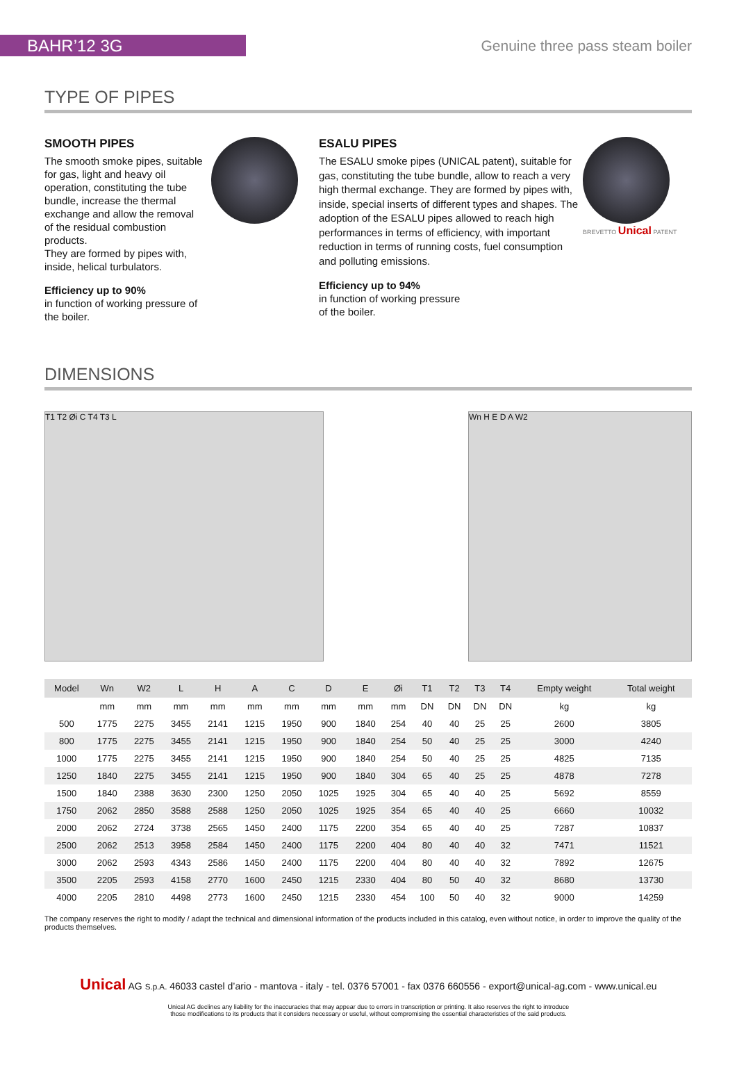BAHR’12 3G
Genuine three pass steam boiler
TYPE OF PIPES
SMOOTH PIPES
The smooth smoke pipes, suitable for gas, light and heavy oil operation, constituting the tube bundle, increase the thermal exchange and allow the removal of the residual combustion products.
They are formed by pipes with, inside, helical turbulators.
Efficiency up to 90%
in function of working pressure of the boiler.
ESALU PIPES
The ESALU smoke pipes (UNICAL patent), suitable for gas, constituting the tube bundle, allow to reach a very high thermal exchange. They are formed by pipes with, inside, special inserts of different types and shapes. The adoption of the ESALU pipes allowed to reach high performances in terms of efficiency, with important reduction in terms of running costs, fuel consumption and polluting emissions.
Efficiency up to 94%
in function of working pressure
of the boiler.
BREVETTO Unical PATENT
DIMENSIONS
T1 T2 Øi C T4 T3 L Wn H E D A W2
| Model | Wn | W2 | L | H | A | C | D | E | Øi | T1 | T2 | T3 | T4 | Empty weight | Total weight |
| --- | --- | --- | --- | --- | --- | --- | --- | --- | --- | --- | --- | --- | --- | --- | --- |
| | mm | mm | mm | mm | mm | mm | mm | mm | mm | DN | DN | DN | DN | kg | kg |
| 500 | 1775 | 2275 | 3455 | 2141 | 1215 | 1950 | 900 | 1840 | 254 | 40 | 40 | 25 | 25 | 2600 | 3805 |
| 800 | 1775 | 2275 | 3455 | 2141 | 1215 | 1950 | 900 | 1840 | 254 | 50 | 40 | 25 | 25 | 3000 | 4240 |
| 1000 | 1775 | 2275 | 3455 | 2141 | 1215 | 1950 | 900 | 1840 | 254 | 50 | 40 | 25 | 25 | 4825 | 7135 |
| 1250 | 1840 | 2275 | 3455 | 2141 | 1215 | 1950 | 900 | 1840 | 304 | 65 | 40 | 25 | 25 | 4878 | 7278 |
| 1500 | 1840 | 2388 | 3630 | 2300 | 1250 | 2050 | 1025 | 1925 | 304 | 65 | 40 | 40 | 25 | 5692 | 8559 |
| 1750 | 2062 | 2850 | 3588 | 2588 | 1250 | 2050 | 1025 | 1925 | 354 | 65 | 40 | 40 | 25 | 6660 | 10032 |
| 2000 | 2062 | 2724 | 3738 | 2565 | 1450 | 2400 | 1175 | 2200 | 354 | 65 | 40 | 40 | 25 | 7287 | 10837 |
| 2500 | 2062 | 2513 | 3958 | 2584 | 1450 | 2400 | 1175 | 2200 | 404 | 80 | 40 | 40 | 32 | 7471 | 11521 |
| 3000 | 2062 | 2593 | 4343 | 2586 | 1450 | 2400 | 1175 | 2200 | 404 | 80 | 40 | 40 | 32 | 7892 | 12675 |
| 3500 | 2205 | 2593 | 4158 | 2770 | 1600 | 2450 | 1215 | 2330 | 404 | 80 | 50 | 40 | 32 | 8680 | 13730 |
| 4000 | 2205 | 2810 | 4498 | 2773 | 1600 | 2450 | 1215 | 2330 | 454 | 100 | 50 | 40 | 32 | 9000 | 14259 |
The company reserves the right to modify / adapt the technical and dimensional information of the products included in this catalog, even without notice, in order to improve the quality of the products themselves.
Unical AG S.p.A. 46033 castel d’ario - mantova - italy - tel. 0376 57001 - fax 0376 660556 - export@unical-ag.com - www.unical.eu
Unical AG declines any liability for the inaccuracies that may appear due to errors in transcription or printing. It also reserves the right to introduce
those modifications to its products that it considers necessary or useful, without compromising the essential characteristics of the said products.